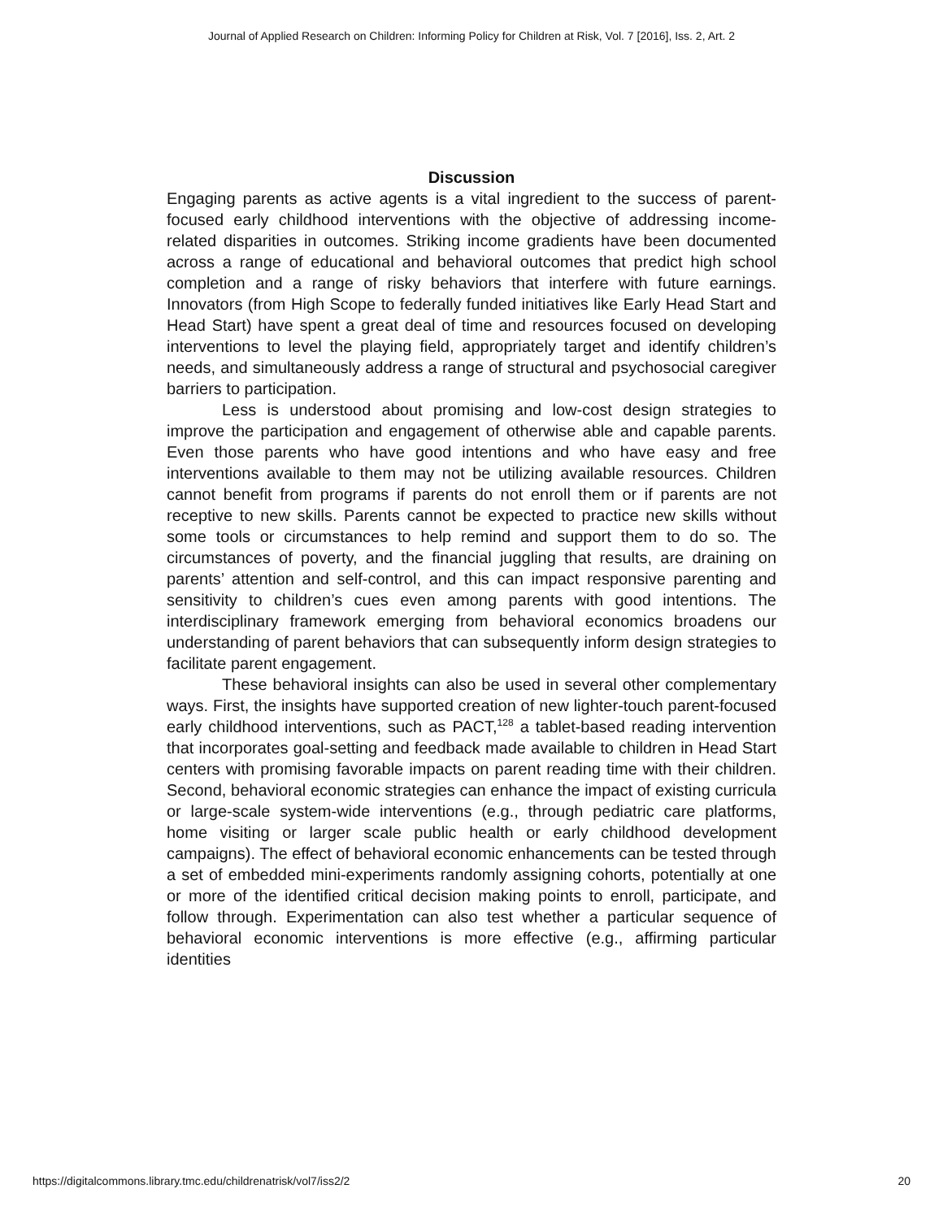Journal of Applied Research on Children: Informing Policy for Children at Risk, Vol. 7 [2016], Iss. 2, Art. 2
Discussion
Engaging parents as active agents is a vital ingredient to the success of parent-focused early childhood interventions with the objective of addressing income-related disparities in outcomes. Striking income gradients have been documented across a range of educational and behavioral outcomes that predict high school completion and a range of risky behaviors that interfere with future earnings. Innovators (from High Scope to federally funded initiatives like Early Head Start and Head Start) have spent a great deal of time and resources focused on developing interventions to level the playing field, appropriately target and identify children’s needs, and simultaneously address a range of structural and psychosocial caregiver barriers to participation.
Less is understood about promising and low-cost design strategies to improve the participation and engagement of otherwise able and capable parents. Even those parents who have good intentions and who have easy and free interventions available to them may not be utilizing available resources. Children cannot benefit from programs if parents do not enroll them or if parents are not receptive to new skills. Parents cannot be expected to practice new skills without some tools or circumstances to help remind and support them to do so. The circumstances of poverty, and the financial juggling that results, are draining on parents’ attention and self-control, and this can impact responsive parenting and sensitivity to children’s cues even among parents with good intentions. The interdisciplinary framework emerging from behavioral economics broadens our understanding of parent behaviors that can subsequently inform design strategies to facilitate parent engagement.
These behavioral insights can also be used in several other complementary ways. First, the insights have supported creation of new lighter-touch parent-focused early childhood interventions, such as PACT,<sup>128</sup> a tablet-based reading intervention that incorporates goal-setting and feedback made available to children in Head Start centers with promising favorable impacts on parent reading time with their children. Second, behavioral economic strategies can enhance the impact of existing curricula or large-scale system-wide interventions (e.g., through pediatric care platforms, home visiting or larger scale public health or early childhood development campaigns). The effect of behavioral economic enhancements can be tested through a set of embedded mini-experiments randomly assigning cohorts, potentially at one or more of the identified critical decision making points to enroll, participate, and follow through. Experimentation can also test whether a particular sequence of behavioral economic interventions is more effective (e.g., affirming particular identities
https://digitalcommons.library.tmc.edu/childrenatrisk/vol7/iss2/2 20